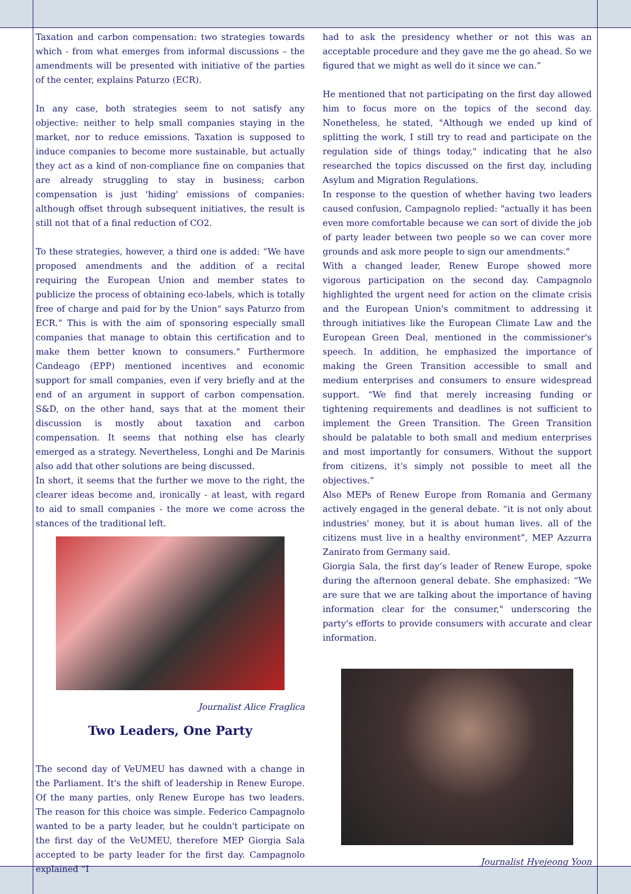Taxation and carbon compensation: two strategies towards which - from what emerges from informal discussions – the amendments will be presented with initiative of the parties of the center, explains Paturzo (ECR).
In any case, both strategies seem to not satisfy any objective: neither to help small companies staying in the market, nor to reduce emissions. Taxation is supposed to induce companies to become more sustainable, but actually they act as a kind of non-compliance fine on companies that are already struggling to stay in business; carbon compensation is just 'hiding' emissions of companies: although offset through subsequent initiatives, the result is still not that of a final reduction of CO2.
To these strategies, however, a third one is added: “We have proposed amendments and the addition of a recital requiring the European Union and member states to publicize the process of obtaining eco-labels, which is totally free of charge and paid for by the Union“ says Paturzo from ECR.” This is with the aim of sponsoring especially small companies that manage to obtain this certification and to make them better known to consumers." Furthermore Candeago (EPP) mentioned incentives and economic support for small companies, even if very briefly and at the end of an argument in support of carbon compensation. S&D, on the other hand, says that at the moment their discussion is mostly about taxation and carbon compensation. It seems that nothing else has clearly emerged as a strategy. Nevertheless, Longhi and De Marinis also add that other solutions are being discussed.
In short, it seems that the further we move to the right, the clearer ideas become and, ironically - at least, with regard to aid to small companies - the more we come across the stances of the traditional left.
Journalist Alice Fraglica
Two Leaders, One Party
The second day of VeUMEU has dawned with a change in the Parliament. It's the shift of leadership in Renew Europe. Of the many parties, only Renew Europe has two leaders. The reason for this choice was simple. Federico Campagnolo wanted to be a party leader, but he couldn't participate on the first day of the VeUMEU, therefore MEP Giorgia Sala accepted to be party leader for the first day. Campagnolo explained “I
had to ask the presidency whether or not this was an acceptable procedure and they gave me the go ahead. So we figured that we might as well do it since we can.”
He mentioned that not participating on the first day allowed him to focus more on the topics of the second day. Nonetheless, he stated, "Although we ended up kind of splitting the work, I still try to read and participate on the regulation side of things today," indicating that he also researched the topics discussed on the first day, including Asylum and Migration Regulations.
In response to the question of whether having two leaders caused confusion, Campagnolo replied: "actually it has been even more comfortable because we can sort of divide the job of party leader between two people so we can cover more grounds and ask more people to sign our amendments."
With a changed leader, Renew Europe showed more vigorous participation on the second day. Campagnolo highlighted the urgent need for action on the climate crisis and the European Union's commitment to addressing it through initiatives like the European Climate Law and the European Green Deal, mentioned in the commissioner's speech. In addition, he emphasized the importance of making the Green Transition accessible to small and medium enterprises and consumers to ensure widespread support. “We find that merely increasing funding or tightening requirements and deadlines is not sufficient to implement the Green Transition. The Green Transition should be palatable to both small and medium enterprises and most importantly for consumers. Without the support from citizens, it's simply not possible to meet all the objectives.”
Also MEPs of Renew Europe from Romania and Germany actively engaged in the general debate. “it is not only about industries' money, but it is about human lives. all of the citizens must live in a healthy environment”, MEP Azzurra Zanirato from Germany said.
Giorgia Sala, the first day’s leader of Renew Europe, spoke during the afternoon general debate. She emphasized: “We are sure that we are talking about the importance of having information clear for the consumer," underscoring the party's efforts to provide consumers with accurate and clear information.
Journalist Hyejeong Yoon